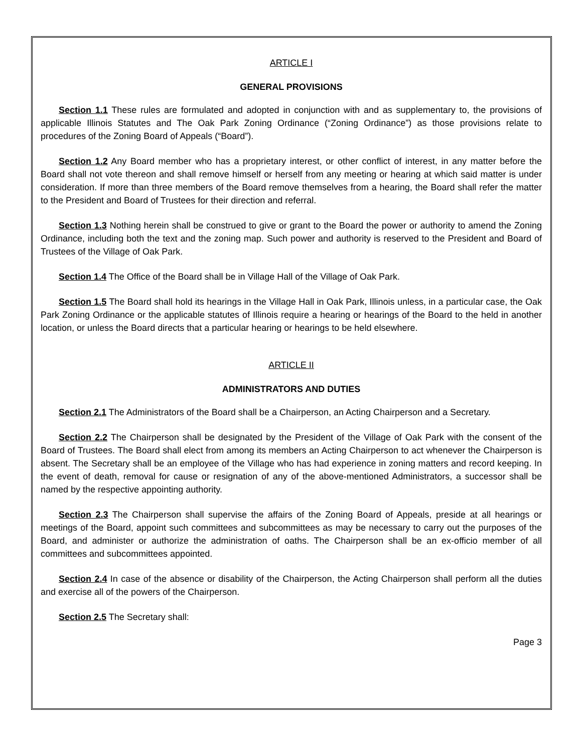ARTICLE I
GENERAL PROVISIONS
Section 1.1 These rules are formulated and adopted in conjunction with and as supplementary to, the provisions of applicable Illinois Statutes and The Oak Park Zoning Ordinance (“Zoning Ordinance”) as those provisions relate to procedures of the Zoning Board of Appeals (“Board”).
Section 1.2 Any Board member who has a proprietary interest, or other conflict of interest, in any matter before the Board shall not vote thereon and shall remove himself or herself from any meeting or hearing at which said matter is under consideration. If more than three members of the Board remove themselves from a hearing, the Board shall refer the matter to the President and Board of Trustees for their direction and referral.
Section 1.3 Nothing herein shall be construed to give or grant to the Board the power or authority to amend the Zoning Ordinance, including both the text and the zoning map. Such power and authority is reserved to the President and Board of Trustees of the Village of Oak Park.
Section 1.4 The Office of the Board shall be in Village Hall of the Village of Oak Park.
Section 1.5 The Board shall hold its hearings in the Village Hall in Oak Park, Illinois unless, in a particular case, the Oak Park Zoning Ordinance or the applicable statutes of Illinois require a hearing or hearings of the Board to the held in another location, or unless the Board directs that a particular hearing or hearings to be held elsewhere.
ARTICLE II
ADMINISTRATORS AND DUTIES
Section 2.1 The Administrators of the Board shall be a Chairperson, an Acting Chairperson and a Secretary.
Section 2.2 The Chairperson shall be designated by the President of the Village of Oak Park with the consent of the Board of Trustees. The Board shall elect from among its members an Acting Chairperson to act whenever the Chairperson is absent. The Secretary shall be an employee of the Village who has had experience in zoning matters and record keeping. In the event of death, removal for cause or resignation of any of the above-mentioned Administrators, a successor shall be named by the respective appointing authority.
Section 2.3 The Chairperson shall supervise the affairs of the Zoning Board of Appeals, preside at all hearings or meetings of the Board, appoint such committees and subcommittees as may be necessary to carry out the purposes of the Board, and administer or authorize the administration of oaths. The Chairperson shall be an ex-officio member of all committees and subcommittees appointed.
Section 2.4 In case of the absence or disability of the Chairperson, the Acting Chairperson shall perform all the duties and exercise all of the powers of the Chairperson.
Section 2.5 The Secretary shall:
Page 3